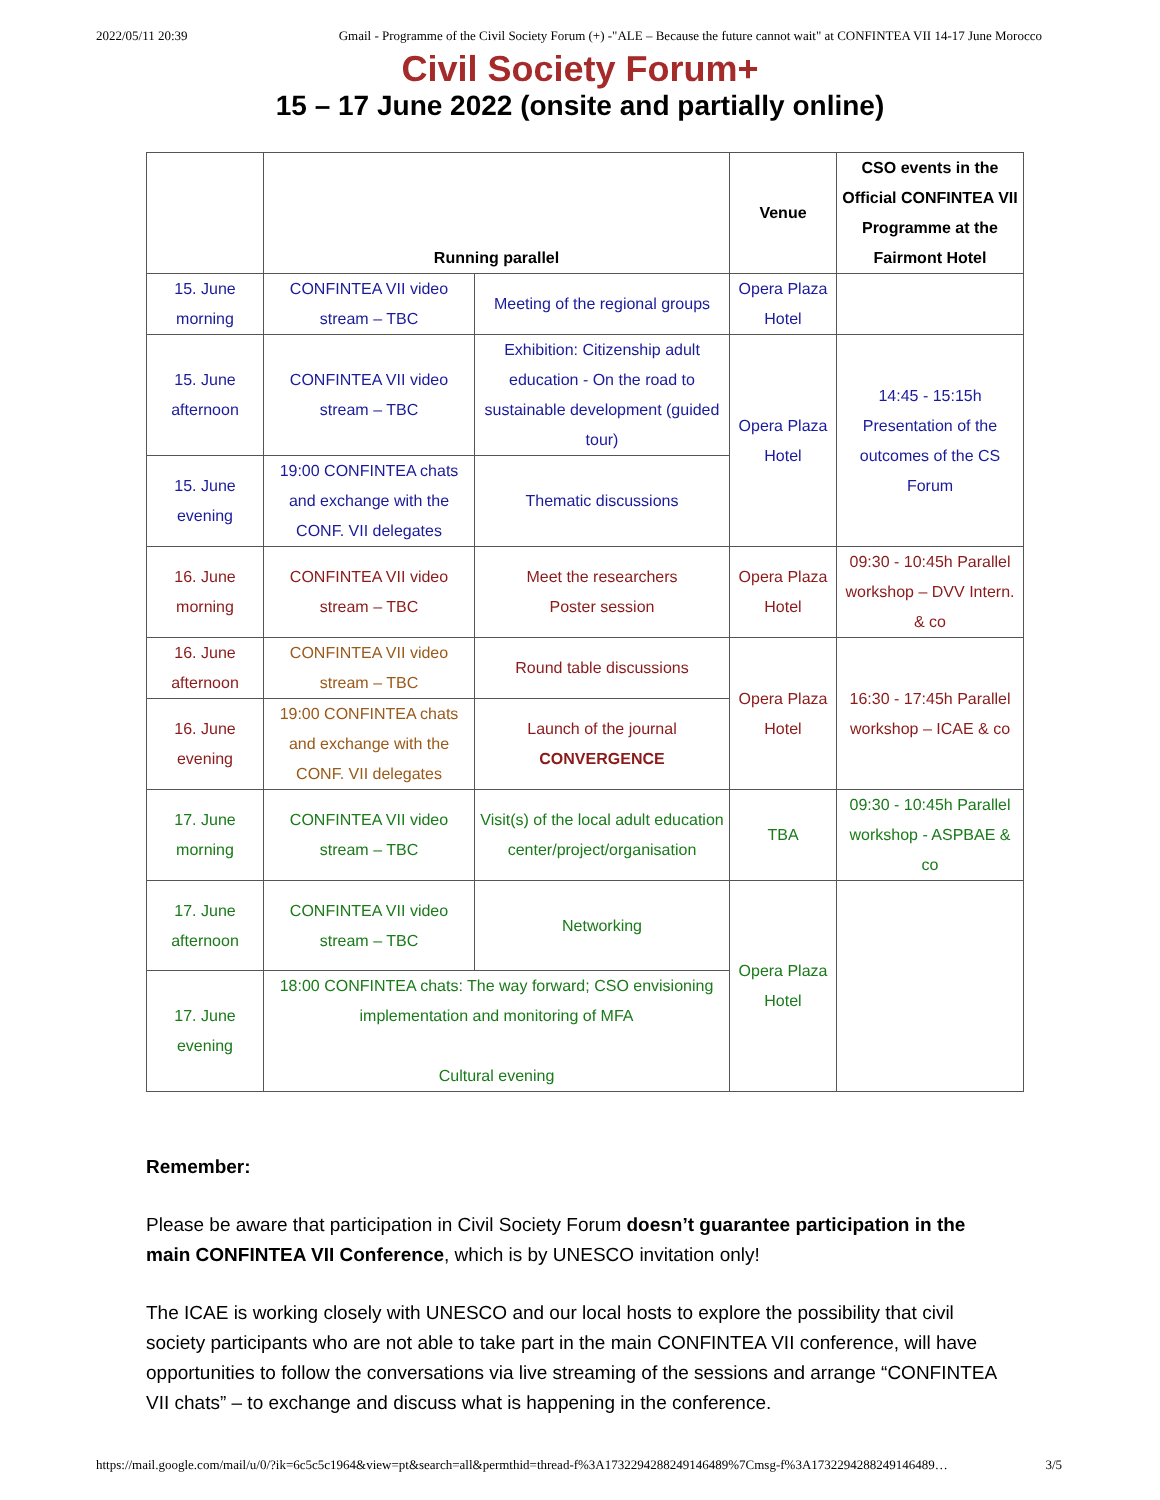2022/05/11 20:39 Gmail - Programme of the Civil Society Forum (+) -"ALE – Because the future cannot wait" at CONFINTEA VII 14-17 June Morocco
Civil Society Forum+
15 – 17 June 2022 (onsite and partially online)
| | Running parallel | | Venue | CSO events in the Official CONFINTEA VII Programme at the Fairmont Hotel |
| --- | --- | --- | --- | --- |
| 15. June morning | CONFINTEA VII video stream – TBC | Meeting of the regional groups | Opera Plaza Hotel | |
| 15. June afternoon | CONFINTEA VII video stream – TBC | Exhibition: Citizenship adult education - On the road to sustainable development (guided tour) | Opera Plaza Hotel | 14:45 - 15:15h Presentation of the outcomes of the CS Forum |
| 15. June evening | 19:00 CONFINTEA chats and exchange with the CONF. VII delegates | Thematic discussions | | |
| 16. June morning | CONFINTEA VII video stream – TBC | Meet the researchers Poster session | Opera Plaza Hotel | 09:30 - 10:45h Parallel workshop – DVV Intern. & co |
| 16. June afternoon | CONFINTEA VII video stream – TBC | Round table discussions | Opera Plaza Hotel | 16:30 - 17:45h Parallel workshop – ICAE & co |
| 16. June evening | 19:00 CONFINTEA chats and exchange with the CONF. VII delegates | Launch of the journal CONVERGENCE | | |
| 17. June morning | CONFINTEA VII video stream – TBC | Visit(s) of the local adult education center/project/organisation | TBA | 09:30 - 10:45h Parallel workshop - ASPBAE & co |
| 17. June afternoon | CONFINTEA VII video stream – TBC | Networking | Opera Plaza Hotel | |
| 17. June evening | 18:00 CONFINTEA chats: The way forward; CSO envisioning implementation and monitoring of MFA Cultural evening | | | |
Remember:
Please be aware that participation in Civil Society Forum doesn’t guarantee participation in the main CONFINTEA VII Conference, which is by UNESCO invitation only!
The ICAE is working closely with UNESCO and our local hosts to explore the possibility that civil society participants who are not able to take part in the main CONFINTEA VII conference, will have opportunities to follow the conversations via live streaming of the sessions and arrange “CONFINTEA VII chats” – to exchange and discuss what is happening in the conference.
https://mail.google.com/mail/u/0/?ik=6c5c5c1964&view=pt&search=all&permthid=thread-f%3A1732294288249146489%7Cmsg-f%3A1732294288249146489… 3/5